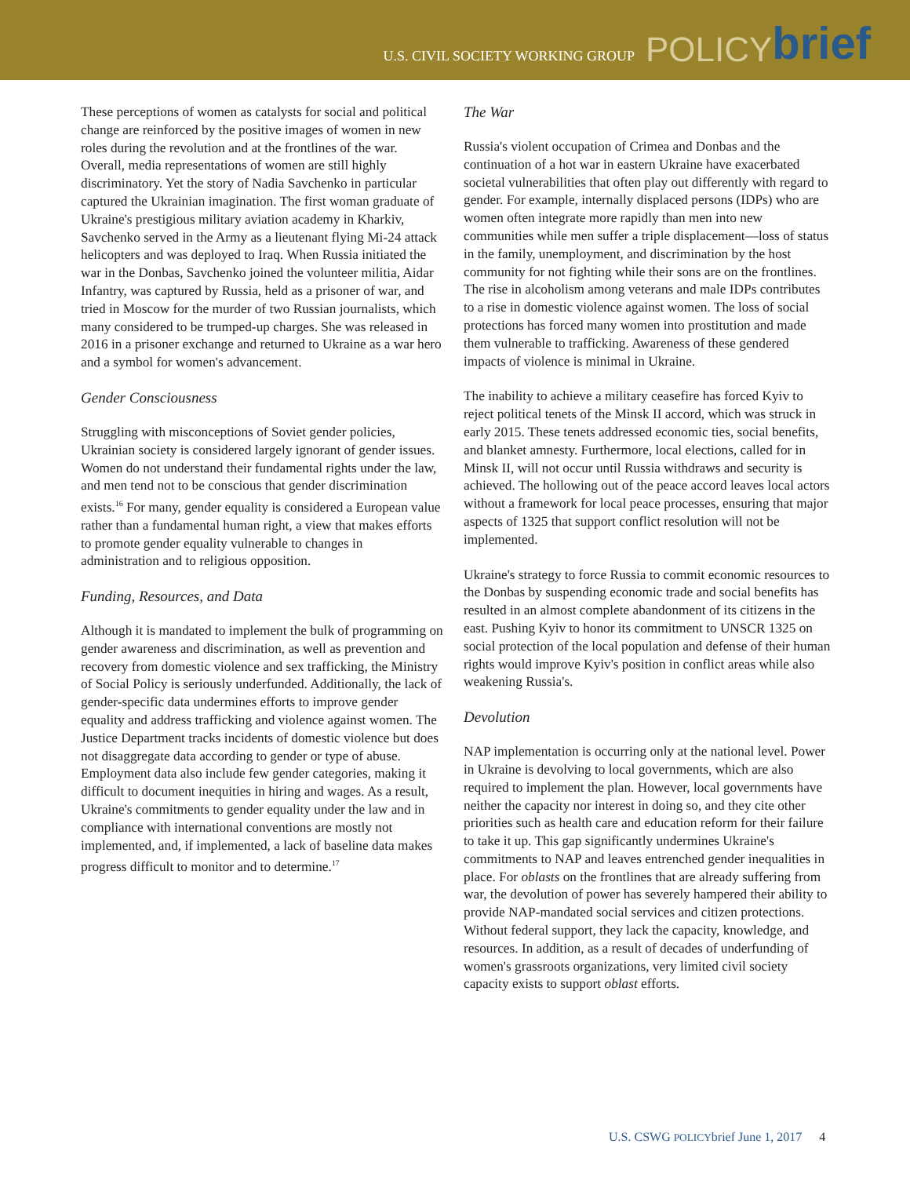U.S. CIVIL SOCIETY WORKING GROUP POLICY brief
These perceptions of women as catalysts for social and political change are reinforced by the positive images of women in new roles during the revolution and at the frontlines of the war. Overall, media representations of women are still highly discriminatory. Yet the story of Nadia Savchenko in particular captured the Ukrainian imagination. The first woman graduate of Ukraine's prestigious military aviation academy in Kharkiv, Savchenko served in the Army as a lieutenant flying Mi-24 attack helicopters and was deployed to Iraq. When Russia initiated the war in the Donbas, Savchenko joined the volunteer militia, Aidar Infantry, was captured by Russia, held as a prisoner of war, and tried in Moscow for the murder of two Russian journalists, which many considered to be trumped-up charges. She was released in 2016 in a prisoner exchange and returned to Ukraine as a war hero and a symbol for women's advancement.
Gender Consciousness
Struggling with misconceptions of Soviet gender policies, Ukrainian society is considered largely ignorant of gender issues. Women do not understand their fundamental rights under the law, and men tend not to be conscious that gender discrimination exists.<sup>16</sup> For many, gender equality is considered a European value rather than a fundamental human right, a view that makes efforts to promote gender equality vulnerable to changes in administration and to religious opposition.
Funding, Resources, and Data
Although it is mandated to implement the bulk of programming on gender awareness and discrimination, as well as prevention and recovery from domestic violence and sex trafficking, the Ministry of Social Policy is seriously underfunded. Additionally, the lack of gender-specific data undermines efforts to improve gender equality and address trafficking and violence against women. The Justice Department tracks incidents of domestic violence but does not disaggregate data according to gender or type of abuse. Employment data also include few gender categories, making it difficult to document inequities in hiring and wages. As a result, Ukraine's commitments to gender equality under the law and in compliance with international conventions are mostly not implemented, and, if implemented, a lack of baseline data makes progress difficult to monitor and to determine.<sup>17</sup>
The War
Russia's violent occupation of Crimea and Donbas and the continuation of a hot war in eastern Ukraine have exacerbated societal vulnerabilities that often play out differently with regard to gender. For example, internally displaced persons (IDPs) who are women often integrate more rapidly than men into new communities while men suffer a triple displacement—loss of status in the family, unemployment, and discrimination by the host community for not fighting while their sons are on the frontlines. The rise in alcoholism among veterans and male IDPs contributes to a rise in domestic violence against women. The loss of social protections has forced many women into prostitution and made them vulnerable to trafficking. Awareness of these gendered impacts of violence is minimal in Ukraine.
The inability to achieve a military ceasefire has forced Kyiv to reject political tenets of the Minsk II accord, which was struck in early 2015. These tenets addressed economic ties, social benefits, and blanket amnesty. Furthermore, local elections, called for in Minsk II, will not occur until Russia withdraws and security is achieved. The hollowing out of the peace accord leaves local actors without a framework for local peace processes, ensuring that major aspects of 1325 that support conflict resolution will not be implemented.
Ukraine's strategy to force Russia to commit economic resources to the Donbas by suspending economic trade and social benefits has resulted in an almost complete abandonment of its citizens in the east. Pushing Kyiv to honor its commitment to UNSCR 1325 on social protection of the local population and defense of their human rights would improve Kyiv's position in conflict areas while also weakening Russia's.
Devolution
NAP implementation is occurring only at the national level. Power in Ukraine is devolving to local governments, which are also required to implement the plan. However, local governments have neither the capacity nor interest in doing so, and they cite other priorities such as health care and education reform for their failure to take it up. This gap significantly undermines Ukraine's commitments to NAP and leaves entrenched gender inequalities in place. For oblasts on the frontlines that are already suffering from war, the devolution of power has severely hampered their ability to provide NAP-mandated social services and citizen protections. Without federal support, they lack the capacity, knowledge, and resources. In addition, as a result of decades of underfunding of women's grassroots organizations, very limited civil society capacity exists to support oblast efforts.
U.S. CSWG POLICYbrief June 1, 2017 4